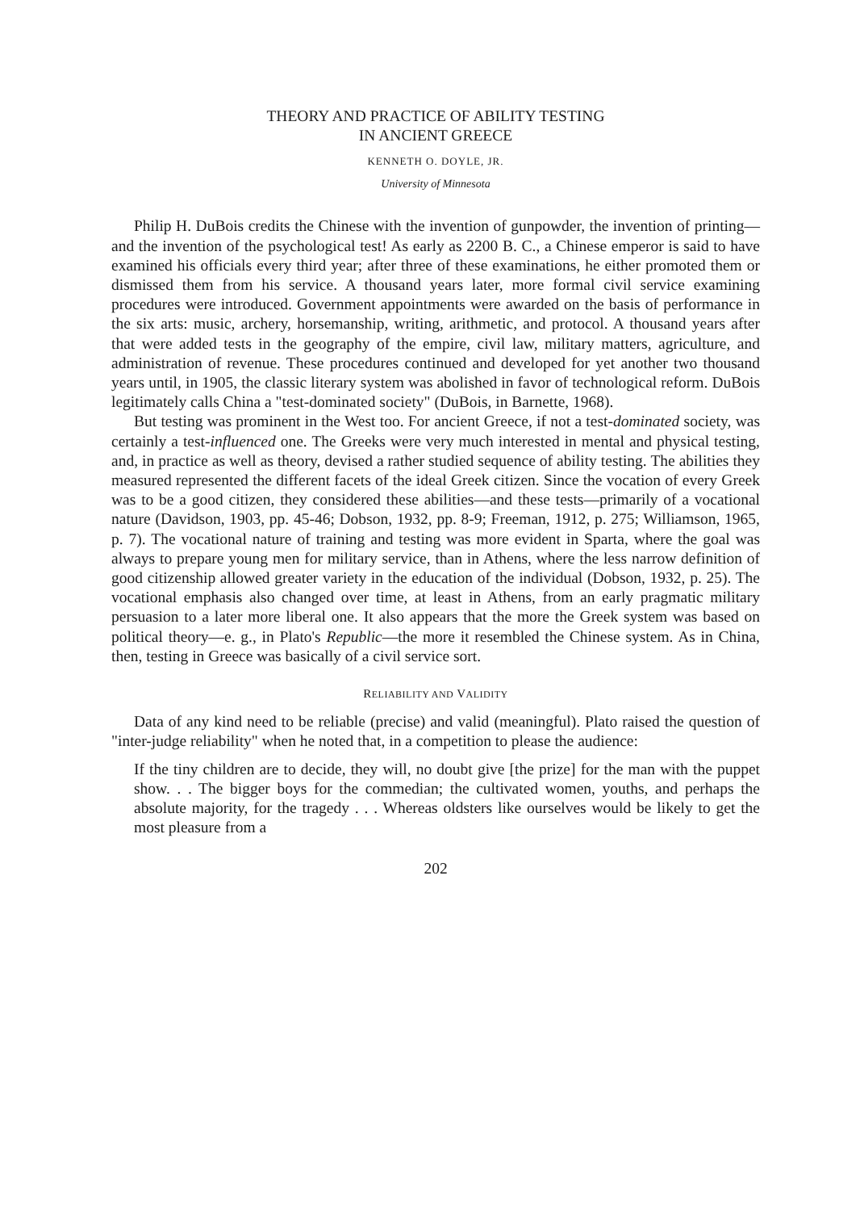THEORY AND PRACTICE OF ABILITY TESTING
IN ANCIENT GREECE
KENNETH O. DOYLE, JR.
University of Minnesota
Philip H. DuBois credits the Chinese with the invention of gunpowder, the invention of printing—and the invention of the psychological test! As early as 2200 B. C., a Chinese emperor is said to have examined his officials every third year; after three of these examinations, he either promoted them or dismissed them from his service. A thousand years later, more formal civil service examining procedures were introduced. Government appointments were awarded on the basis of performance in the six arts: music, archery, horsemanship, writing, arithmetic, and protocol. A thousand years after that were added tests in the geography of the empire, civil law, military matters, agriculture, and administration of revenue. These procedures continued and developed for yet another two thousand years until, in 1905, the classic literary system was abolished in favor of technological reform. DuBois legitimately calls China a "test-dominated society" (DuBois, in Barnette, 1968).
But testing was prominent in the West too. For ancient Greece, if not a test-dominated society, was certainly a test-influenced one. The Greeks were very much interested in mental and physical testing, and, in practice as well as theory, devised a rather studied sequence of ability testing. The abilities they measured represented the different facets of the ideal Greek citizen. Since the vocation of every Greek was to be a good citizen, they considered these abilities—and these tests—primarily of a vocational nature (Davidson, 1903, pp. 45-46; Dobson, 1932, pp. 8-9; Freeman, 1912, p. 275; Williamson, 1965, p. 7). The vocational nature of training and testing was more evident in Sparta, where the goal was always to prepare young men for military service, than in Athens, where the less narrow definition of good citizenship allowed greater variety in the education of the individual (Dobson, 1932, p. 25). The vocational emphasis also changed over time, at least in Athens, from an early pragmatic military persuasion to a later more liberal one. It also appears that the more the Greek system was based on political theory—e. g., in Plato's Republic—the more it resembled the Chinese system. As in China, then, testing in Greece was basically of a civil service sort.
RELIABILITY AND VALIDITY
Data of any kind need to be reliable (precise) and valid (meaningful). Plato raised the question of "inter-judge reliability" when he noted that, in a competition to please the audience:
If the tiny children are to decide, they will, no doubt give [the prize] for the man with the puppet show. . . The bigger boys for the commedian; the cultivated women, youths, and perhaps the absolute majority, for the tragedy . . . Whereas oldsters like ourselves would be likely to get the most pleasure from a
202